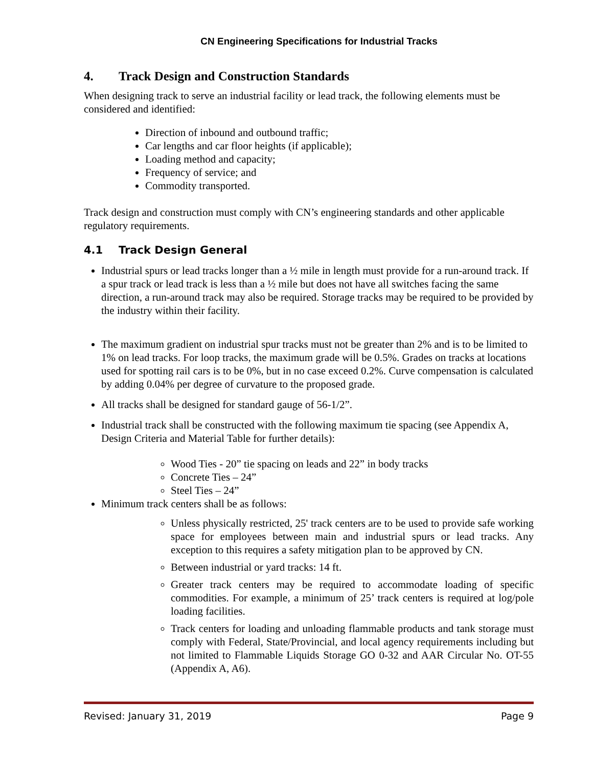CN Engineering Specifications for Industrial Tracks
4. Track Design and Construction Standards
When designing track to serve an industrial facility or lead track, the following elements must be considered and identified:
Direction of inbound and outbound traffic;
Car lengths and car floor heights (if applicable);
Loading method and capacity;
Frequency of service; and
Commodity transported.
Track design and construction must comply with CN’s engineering standards and other applicable regulatory requirements.
4.1 Track Design General
Industrial spurs or lead tracks longer than a ½ mile in length must provide for a run-around track. If a spur track or lead track is less than a ½ mile but does not have all switches facing the same direction, a run-around track may also be required. Storage tracks may be required to be provided by the industry within their facility.
The maximum gradient on industrial spur tracks must not be greater than 2% and is to be limited to 1% on lead tracks. For loop tracks, the maximum grade will be 0.5%. Grades on tracks at locations used for spotting rail cars is to be 0%, but in no case exceed 0.2%. Curve compensation is calculated by adding 0.04% per degree of curvature to the proposed grade.
All tracks shall be designed for standard gauge of 56-1/2”.
Industrial track shall be constructed with the following maximum tie spacing (see Appendix A, Design Criteria and Material Table for further details):
Wood Ties - 20” tie spacing on leads and 22” in body tracks
Concrete Ties – 24”
Steel Ties – 24”
Minimum track centers shall be as follows:
Unless physically restricted, 25' track centers are to be used to provide safe working space for employees between main and industrial spurs or lead tracks. Any exception to this requires a safety mitigation plan to be approved by CN.
Between industrial or yard tracks: 14 ft.
Greater track centers may be required to accommodate loading of specific commodities. For example, a minimum of 25’ track centers is required at log/pole loading facilities.
Track centers for loading and unloading flammable products and tank storage must comply with Federal, State/Provincial, and local agency requirements including but not limited to Flammable Liquids Storage GO 0-32 and AAR Circular No. OT-55 (Appendix A, A6).
Revised: January 31, 2019 Page 9